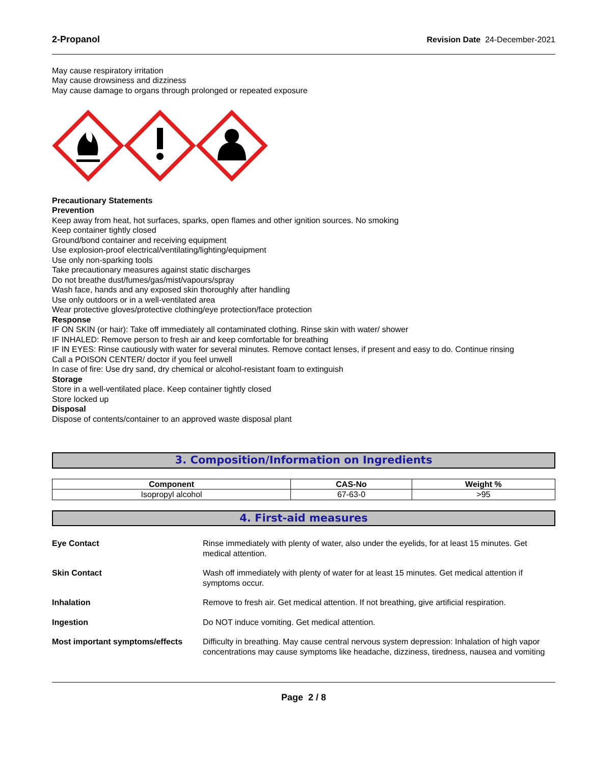2-Propanol Revision Date 24-December-2021
May cause respiratory irritation
May cause drowsiness and dizziness
May cause damage to organs through prolonged or repeated exposure
Precautionary Statements
Prevention
Keep away from heat, hot surfaces, sparks, open flames and other ignition sources. No smoking
Keep container tightly closed
Ground/bond container and receiving equipment
Use explosion-proof electrical/ventilating/lighting/equipment
Use only non-sparking tools
Take precautionary measures against static discharges
Do not breathe dust/fumes/gas/mist/vapours/spray
Wash face, hands and any exposed skin thoroughly after handling
Use only outdoors or in a well-ventilated area
Wear protective gloves/protective clothing/eye protection/face protection
Response
IF ON SKIN (or hair): Take off immediately all contaminated clothing. Rinse skin with water/ shower
IF INHALED: Remove person to fresh air and keep comfortable for breathing
IF IN EYES: Rinse cautiously with water for several minutes. Remove contact lenses, if present and easy to do. Continue rinsing
Call a POISON CENTER/ doctor if you feel unwell
In case of fire: Use dry sand, dry chemical or alcohol-resistant foam to extinguish
Storage
Store in a well-ventilated place. Keep container tightly closed
Store locked up
Disposal
Dispose of contents/container to an approved waste disposal plant
3. Composition/Information on Ingredients
| Component | CAS-No | Weight % |
| --- | --- | --- |
| Isopropyl alcohol | 67-63-0 | >95 |
4. First-aid measures
Eye Contact
Rinse immediately with plenty of water, also under the eyelids, for at least 15 minutes. Get medical attention.
Skin Contact
Wash off immediately with plenty of water for at least 15 minutes. Get medical attention if symptoms occur.
Inhalation
Remove to fresh air. Get medical attention. If not breathing, give artificial respiration.
Ingestion
Do NOT induce vomiting. Get medical attention.
Most important symptoms/effects
Difficulty in breathing. May cause central nervous system depression: Inhalation of high vapor concentrations may cause symptoms like headache, dizziness, tiredness, nausea and vomiting
Page 2 / 8